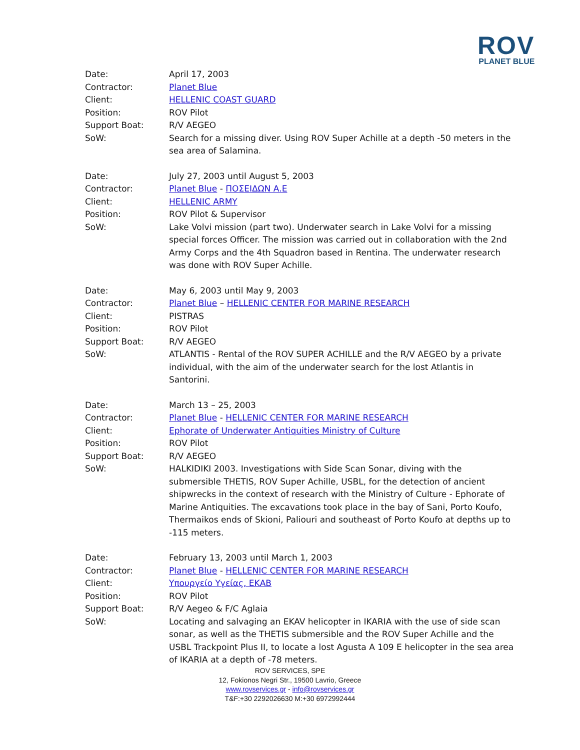ROV
PLANET BLUE
Date: April 17, 2003
Contractor: Planet Blue
Client: HELLENIC COAST GUARD
Position: ROV Pilot
Support Boat: R/V AEGEO
SoW: Search for a missing diver. Using ROV Super Achille at a depth -50 meters in the sea area of Salamina.
Date: July 27, 2003 until August 5, 2003
Contractor: Planet Blue - ΠΟΣΕΙΔΩΝ Α.Ε
Client: HELLENIC ARMY
Position: ROV Pilot & Supervisor
SoW: Lake Volvi mission (part two). Underwater search in Lake Volvi for a missing special forces Officer. The mission was carried out in collaboration with the 2nd Army Corps and the 4th Squadron based in Rentina. The underwater research was done with ROV Super Achille.
Date: May 6, 2003 until May 9, 2003
Contractor: Planet Blue – HELLENIC CENTER FOR MARINE RESEARCH
Client: PISTRAS
Position: ROV Pilot
Support Boat: R/V AEGEO
SoW: ATLANTIS - Rental of the ROV SUPER ACHILLE and the R/V AEGEO by a private individual, with the aim of the underwater search for the lost Atlantis in Santorini.
Date: March 13 – 25, 2003
Contractor: Planet Blue - HELLENIC CENTER FOR MARINE RESEARCH
Client: Ephorate of Underwater Antiquities Ministry of Culture
Position: ROV Pilot
Support Boat: R/V AEGEO
SoW: HALKIDIKI 2003. Investigations with Side Scan Sonar, diving with the submersible THETIS, ROV Super Achille, USBL, for the detection of ancient shipwrecks in the context of research with the Ministry of Culture - Ephorate of Marine Antiquities. The excavations took place in the bay of Sani, Porto Koufo, Thermaikos ends of Skioni, Paliouri and southeast of Porto Koufo at depths up to -115 meters.
Date: February 13, 2003 until March 1, 2003
Contractor: Planet Blue - HELLENIC CENTER FOR MARINE RESEARCH
Client: Υπουργείο Υγείας, ΕΚΑΒ
Position: ROV Pilot
Support Boat: R/V Aegeo & F/C Aglaia
SoW: Locating and salvaging an EKAV helicopter in IKARIA with the use of side scan sonar, as well as the THETIS submersible and the ROV Super Achille and the USBL Trackpoint Plus II, to locate a lost Agusta A 109 E helicopter in the sea area of IKARIA at a depth of -78 meters.
ROV SERVICES, SPE
12, Fokionos Negri Str., 19500 Lavrio, Greece
www.rovservices.gr - info@rovservices.gr
T&F:+30 2292026630 M:+30 6972992444